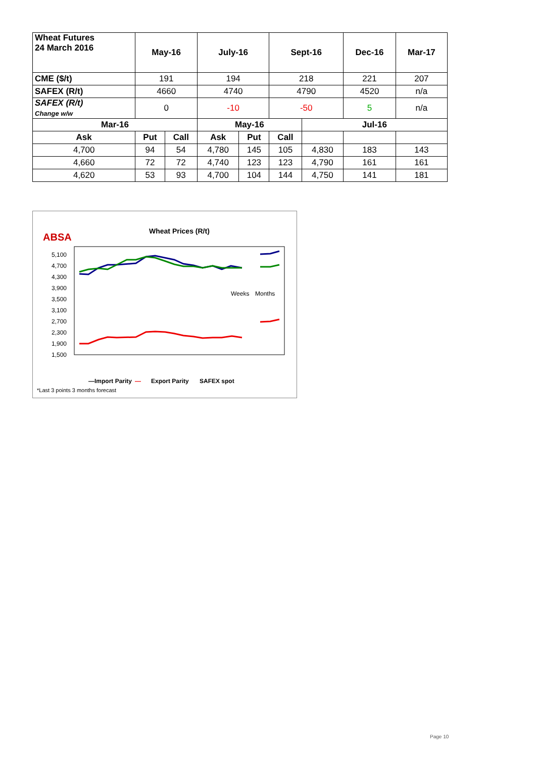| Wheat Futures 24 March 2016 | May-16 | | July-16 | | Sept-16 | | Dec-16 | Mar-17 |
| --- | --- | --- | --- | --- | --- | --- | --- | --- |
| CME ($/t) | 191 | | 194 | | 218 | | 221 | 207 |
| SAFEX (R/t) | 4660 | | 4740 | | 4790 | | 4520 | n/a |
| SAFEX (R/t) Change w/w | 0 | | -10 | | -50 | | 5 | n/a |
| Mar-16 | | | May-16 | | | Jul-16 | | |
| Ask | Put | Call | Ask | Put | Call | | | |
| 4,700 | 94 | 54 | 4,780 | 145 | 105 | 4,830 | 183 | 143 |
| 4,660 | 72 | 72 | 4,740 | 123 | 123 | 4,790 | 161 | 161 |
| 4,620 | 53 | 93 | 4,700 | 104 | 144 | 4,750 | 141 | 181 |
ABSA
Wheat Prices (R/t)
5,100
4,700
4,300
3,900
3,500
3,100
2,700
2,300
1,900
1,500
Weeks
Months
―Import Parity
―
Export Parity
SAFEX spot
*Last 3 points 3 months forecast
Page 10